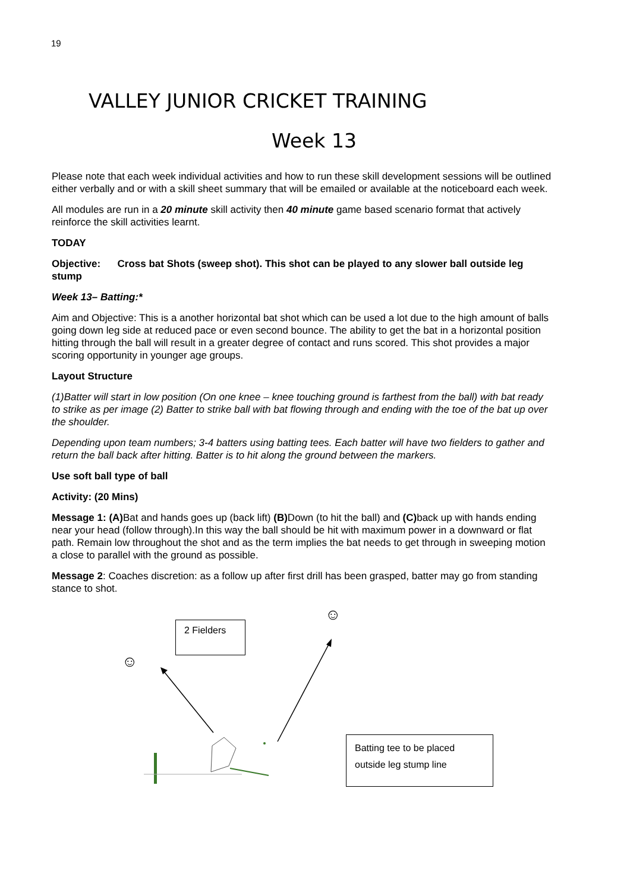19
VALLEY JUNIOR CRICKET TRAINING
Week 13
Please note that each week individual activities and how to run these skill development sessions will be outlined either verbally and or with a skill sheet summary that will be emailed or available at the noticeboard each week.
All modules are run in a 20 minute skill activity then 40 minute game based scenario format that actively reinforce the skill activities learnt.
TODAY
Objective: Cross bat Shots (sweep shot). This shot can be played to any slower ball outside leg stump
Week 13– Batting:*
Aim and Objective: This is a another horizontal bat shot which can be used a lot due to the high amount of balls going down leg side at reduced pace or even second bounce. The ability to get the bat in a horizontal position hitting through the ball will result in a greater degree of contact and runs scored. This shot provides a major scoring opportunity in younger age groups.
Layout Structure
(1)Batter will start in low position (On one knee – knee touching ground is farthest from the ball) with bat ready to strike as per image (2) Batter to strike ball with bat flowing through and ending with the toe of the bat up over the shoulder.
Depending upon team numbers; 3-4 batters using batting tees. Each batter will have two fielders to gather and return the ball back after hitting. Batter is to hit along the ground between the markers.
Use soft ball type of ball
Activity: (20 Mins)
Message 1: (A) Bat and hands goes up (back lift) (B) Down (to hit the ball) and (C) back up with hands ending near your head (follow through).In this way the ball should be hit with maximum power in a downward or flat path. Remain low throughout the shot and as the term implies the bat needs to get through in sweeping motion a close to parallel with the ground as possible.
Message 2: Coaches discretion: as a follow up after first drill has been grasped, batter may go from standing stance to shot.
2 Fielders
Batting tee to be placed outside leg stump line
☺
☺